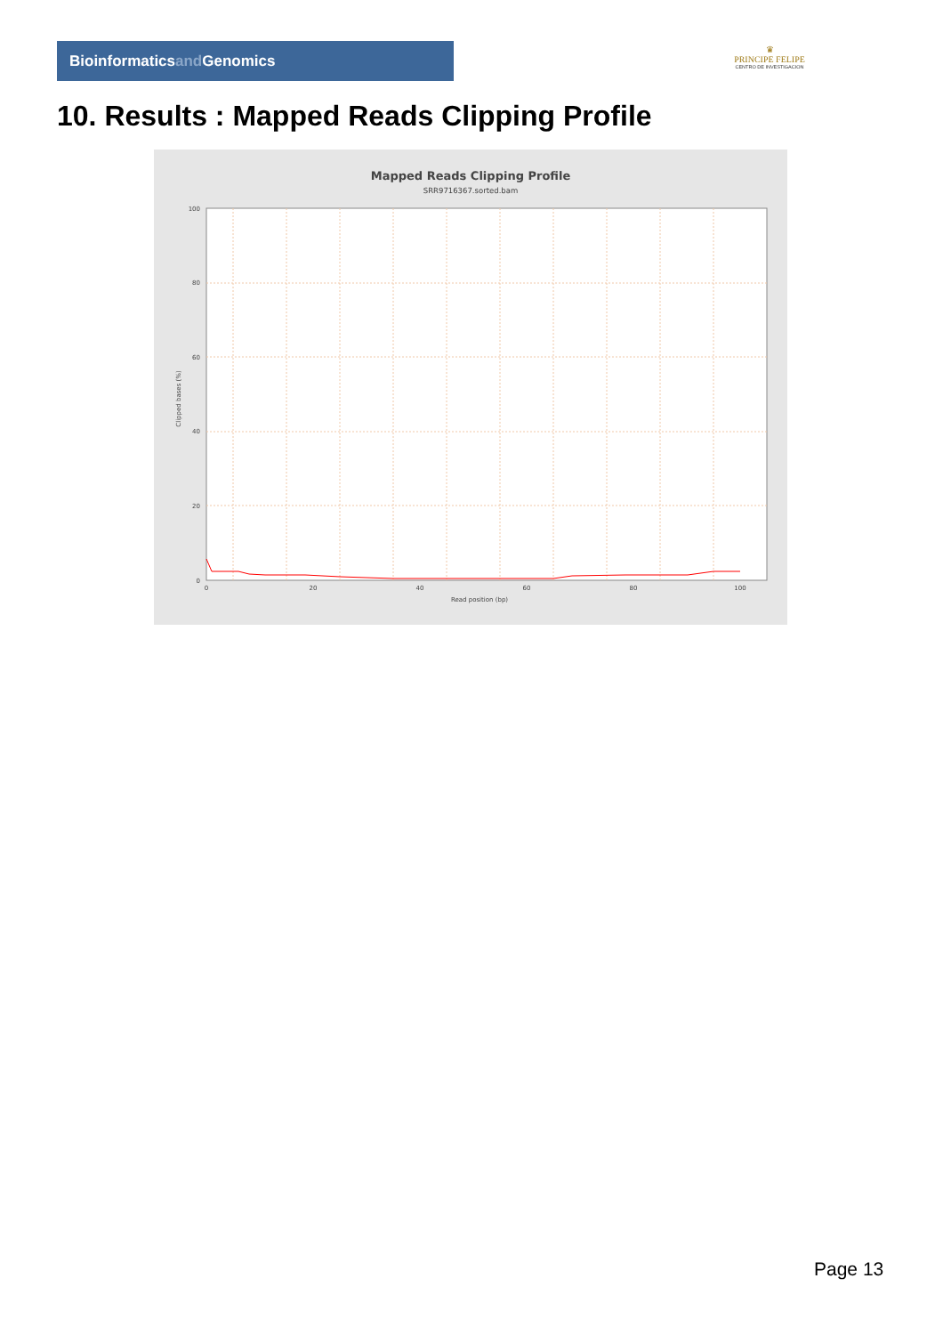Bioinformaticsand Genomics
♛
PRINCIPE FELIPE
CENTRO DE INVESTIGACION
10. Results : Mapped Reads Clipping Profile
Mapped Reads Clipping Profile
SRR9716367.sorted.bam
100
80
60
40
20
0
0
20
40
60
80
100
Read position (bp)
Clipped bases (%)
Page 13